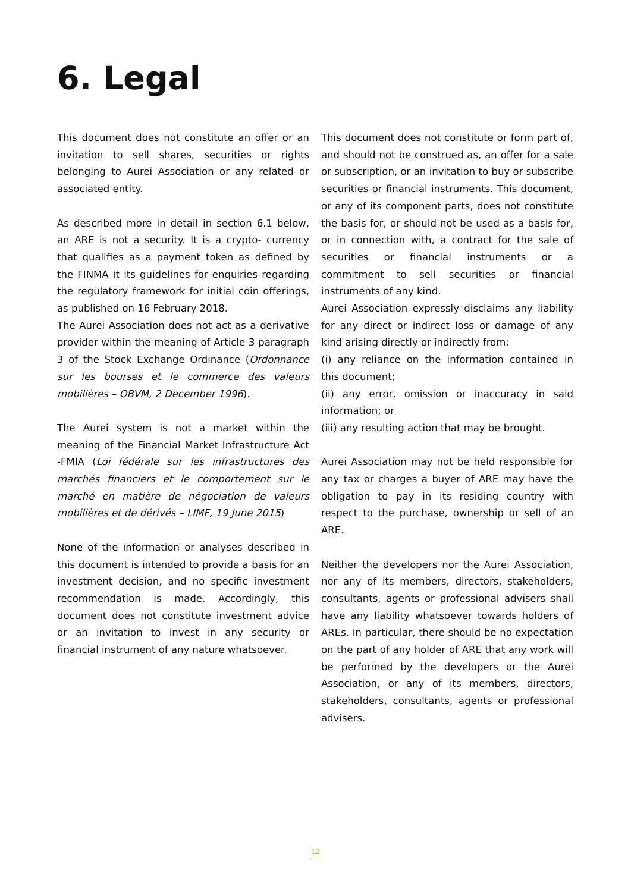6. Legal
This document does not constitute an offer or an invitation to sell shares, securities or rights belonging to Aurei Association or any related or associated entity.
As described more in detail in section 6.1 below, an ARE is not a security. It is a crypto- currency that qualifies as a payment token as defined by the FINMA it its guidelines for enquiries regarding the regulatory framework for initial coin offerings, as published on 16 February 2018.
The Aurei Association does not act as a derivative provider within the meaning of Article 3 paragraph 3 of the Stock Exchange Ordinance (Ordonnance sur les bourses et le commerce des valeurs mobilières – OBVM, 2 December 1996).
The Aurei system is not a market within the meaning of the Financial Market Infrastructure Act -FMIA (Loi fédérale sur les infrastructures des marchés financiers et le comportement sur le marché en matière de négociation de valeurs mobilières et de dérivés – LIMF, 19 June 2015)
None of the information or analyses described in this document is intended to provide a basis for an investment decision, and no specific investment recommendation is made. Accordingly, this document does not constitute investment advice or an invitation to invest in any security or financial instrument of any nature whatsoever.
This document does not constitute or form part of, and should not be construed as, an offer for a sale or subscription, or an invitation to buy or subscribe securities or financial instruments. This document, or any of its component parts, does not constitute the basis for, or should not be used as a basis for, or in connection with, a contract for the sale of securities or financial instruments or a commitment to sell securities or financial instruments of any kind.
Aurei Association expressly disclaims any liability for any direct or indirect loss or damage of any kind arising directly or indirectly from:
(i) any reliance on the information contained in this document;
(ii) any error, omission or inaccuracy in said information; or
(iii) any resulting action that may be brought.
Aurei Association may not be held responsible for any tax or charges a buyer of ARE may have the obligation to pay in its residing country with respect to the purchase, ownership or sell of an ARE.
Neither the developers nor the Aurei Association, nor any of its members, directors, stakeholders, consultants, agents or professional advisers shall have any liability whatsoever towards holders of AREs. In particular, there should be no expectation on the part of any holder of ARE that any work will be performed by the developers or the Aurei Association, or any of its members, directors, stakeholders, consultants, agents or professional advisers.
12